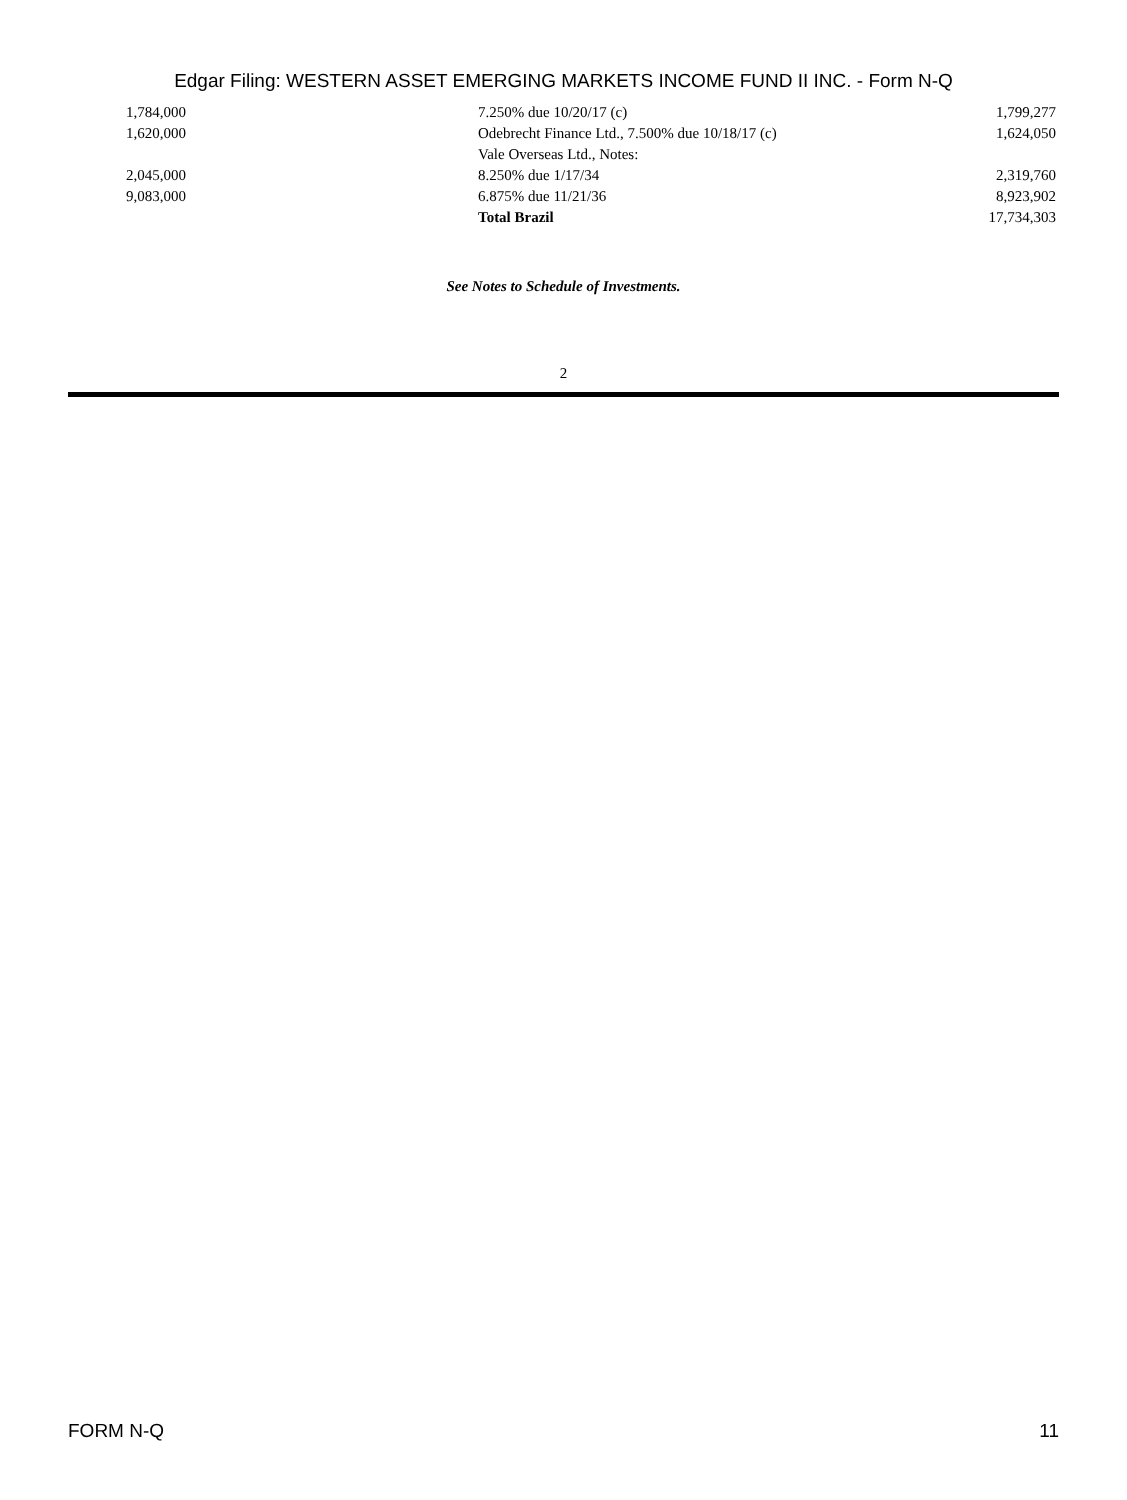Edgar Filing: WESTERN ASSET EMERGING MARKETS INCOME FUND II INC. - Form N-Q
| 1,784,000 | 7.250% due 10/20/17 (c) | 1,799,277 |
| 1,620,000 | Odebrecht Finance Ltd., 7.500% due 10/18/17 (c) | 1,624,050 |
| | Vale Overseas Ltd., Notes: | |
| 2,045,000 | 8.250% due 1/17/34 | 2,319,760 |
| 9,083,000 | 6.875% due 11/21/36 | 8,923,902 |
| | Total Brazil | 17,734,303 |
See Notes to Schedule of Investments.
2
FORM N-Q 11